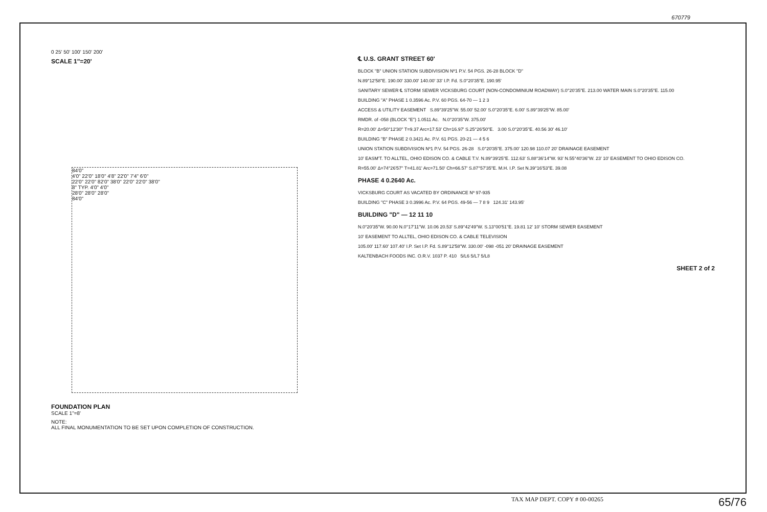670779
0 25' 50' 100' 150' 200'
SCALE 1"=20'
84'0"
4'0" 22'0" 18'0" 4'8" 22'0" 7'4" 6'0"
22'0" 22'0" 82'0" 38'0" 22'0" 22'0" 38'0"
8" TYP. 4'0" 4'0"
28'0" 28'0" 28'0"
84'0"
FOUNDATION PLAN
SCALE 1"=8'
NOTE:
ALL FINAL MONUMENTATION TO BE SET UPON COMPLETION OF CONSTRUCTION.
℄ U.S. GRANT STREET 60'
BLOCK "B" UNION STATION SUBDIVISION Nº1 P.V. 54 PGS. 26-28 BLOCK "D"
N.89°12'58"E. 190.00' 330.00' 140.00' 33' I.P. Fd. S.0°20'35"E. 190.95'
SANITARY SEWER ℄ STORM SEWER VICKSBURG COURT (NON-CONDOMINIUM ROADWAY) S.0°20'35"E. 213.00 WATER MAIN S.0°20'35"E. 115.00
BUILDING "A" PHASE 1 0.3596 Ac. P.V. 60 PGS. 64-70 — 1 2 3
ACCESS & UTILITY EASEMENT S.89°39'25"W. 55.00' 52.00' S.0°20'35"E. 6.00' S.89°39'25"W. 85.00'
RMDR. of -058 (BLOCK "E") 1.0511 Ac. N.0°20'35"W. 375.00'
R=20.00' Δ=50°12'30" T=9.37 Arc=17.53' Ch=16.97' S.25°26'50"E. 3.00 S.0°20'35"E. 40.56 30' 46.10'
BUILDING "B" PHASE 2 0.3421 Ac. P.V. 61 PGS. 20-21 — 4 5 6
UNION STATION SUBDIVISION Nº1 P.V. 54 PGS. 26-28 S.0°20'35"E. 375.00' 120.98 110.07 20' DRAINAGE EASEMENT
10' EASM'T. TO ALLTEL, OHIO EDISON CO. & CABLE T.V. N.89°39'25"E. 112.63' S.88°36'14"W. 93' N.55°40'36"W. 23' 10' EASEMENT TO OHIO EDISON CO.
R=55.00' Δ=74°26'57" T=41.81' Arc=71.50' Ch=66.57' S.87°57'35"E. M.H. I.P. Set N.39°16'53"E. 39.08
PHASE 4 0.2640 Ac.
VICKSBURG COURT AS VACATED BY ORDINANCE Nº 97-935
BUILDING "C" PHASE 3 0.3996 Ac. P.V. 64 PGS. 49-56 — 7 8 9 124.31' 143.95'
BUILDING "D" — 12 11 10
N.0°20'35"W. 90.00 N.0°17'11"W. 10.06 20.53' S.89°42'49"W. S.13°00'51"E. 19.81 12' 10' STORM SEWER EASEMENT
10' EASEMENT TO ALLTEL, OHIO EDISON CO. & CABLE TELEVISION
105.00' 117.60' 107.40' I.P. Set I.P. Fd. S.89°12'58"W. 330.00' -098 -051 20' DRAINAGE EASEMENT
KALTENBACH FOODS INC. O.R.V. 1037 P. 410 5/L6 5/L7 5/L8
SHEET 2 of 2
TAX MAP DEPT. COPY # 00-00265 65/76